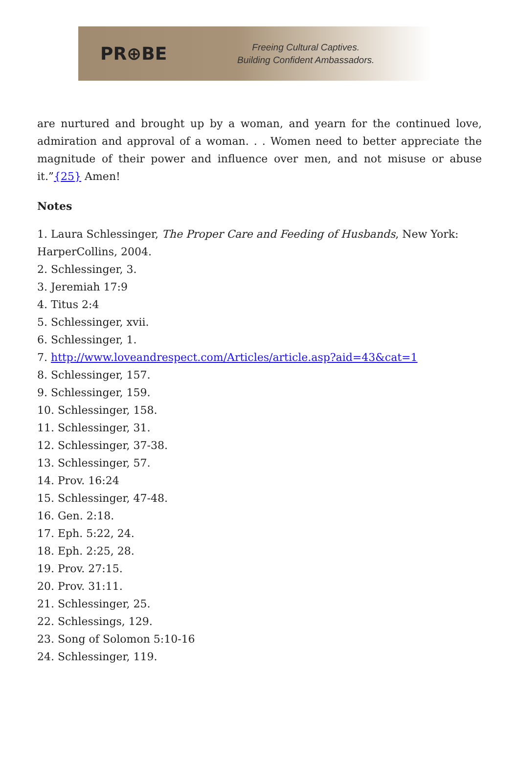PR⊕BE
Freeing Cultural Captives.
Building Confident Ambassadors.
are nurtured and brought up by a woman, and yearn for the continued love, admiration and approval of a woman. . . Women need to better appreciate the magnitude of their power and influence over men, and not misuse or abuse it.”{25} Amen!
Notes
1. Laura Schlessinger, The Proper Care and Feeding of Husbands, New York: HarperCollins, 2004.
2. Schlessinger, 3.
3. Jeremiah 17:9
4. Titus 2:4
5. Schlessinger, xvii.
6. Schlessinger, 1.
7. http://www.loveandrespect.com/Articles/article.asp?aid=43&cat=1
8. Schlessinger, 157.
9. Schlessinger, 159.
10. Schlessinger, 158.
11. Schlessinger, 31.
12. Schlessinger, 37-38.
13. Schlessinger, 57.
14. Prov. 16:24
15. Schlessinger, 47-48.
16. Gen. 2:18.
17. Eph. 5:22, 24.
18. Eph. 2:25, 28.
19. Prov. 27:15.
20. Prov. 31:11.
21. Schlessinger, 25.
22. Schlessings, 129.
23. Song of Solomon 5:10-16
24. Schlessinger, 119.